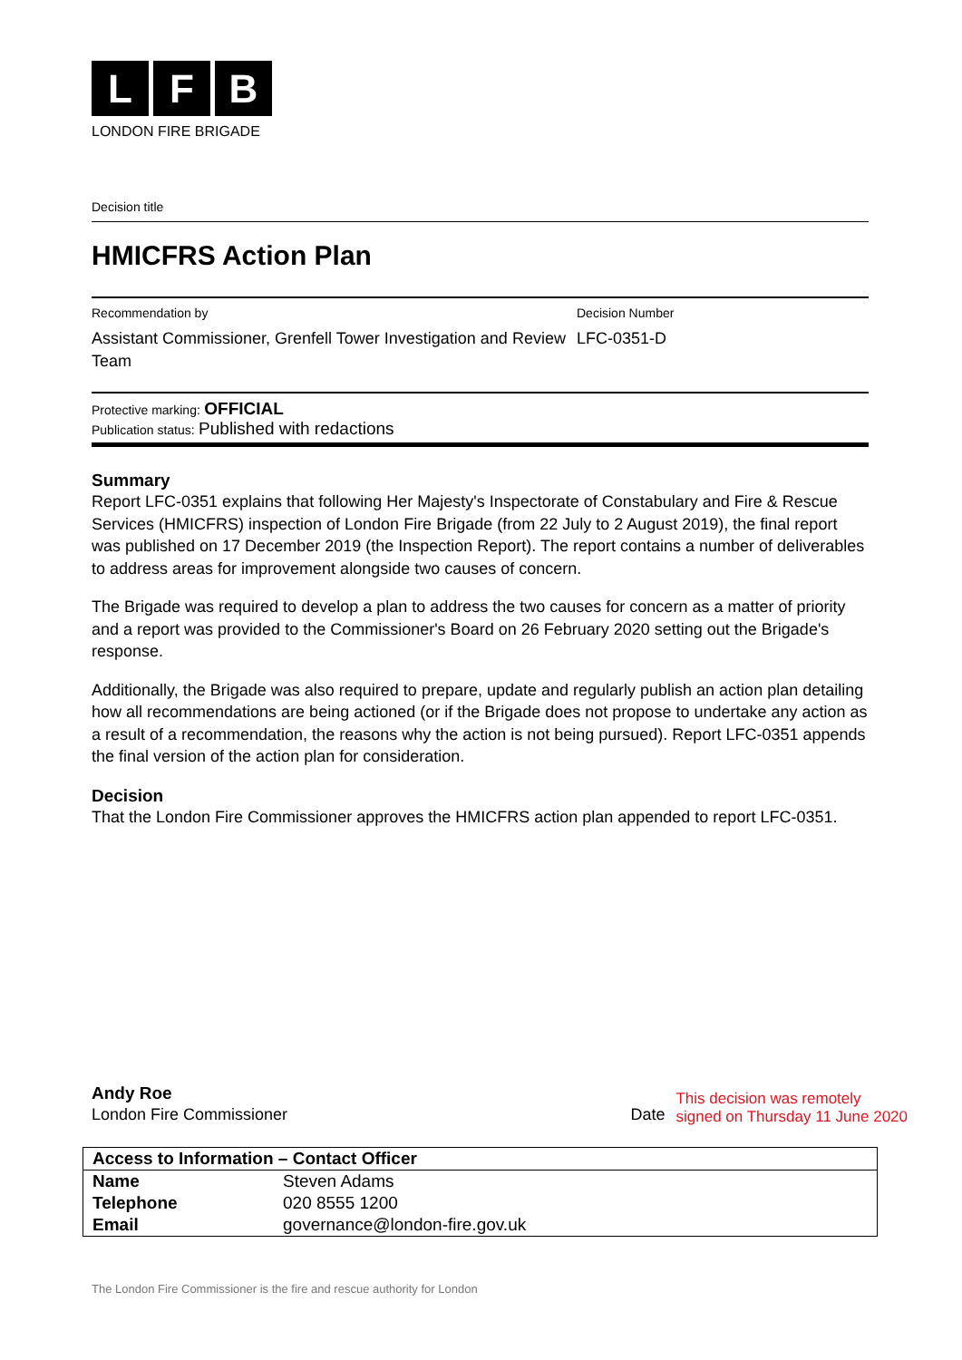L F B
LONDON FIRE BRIGADE
Decision title
HMICFRS Action Plan
Recommendation by
Assistant Commissioner, Grenfell Tower Investigation and Review Team
Decision Number
LFC-0351-D
Protective marking: OFFICIAL
Publication status: Published with redactions
Summary
Report LFC-0351 explains that following Her Majesty's Inspectorate of Constabulary and Fire & Rescue Services (HMICFRS) inspection of London Fire Brigade (from 22 July to 2 August 2019), the final report was published on 17 December 2019 (the Inspection Report). The report contains a number of deliverables to address areas for improvement alongside two causes of concern.
The Brigade was required to develop a plan to address the two causes for concern as a matter of priority and a report was provided to the Commissioner's Board on 26 February 2020 setting out the Brigade's response.
Additionally, the Brigade was also required to prepare, update and regularly publish an action plan detailing how all recommendations are being actioned (or if the Brigade does not propose to undertake any action as a result of a recommendation, the reasons why the action is not being pursued). Report LFC-0351 appends the final version of the action plan for consideration.
Decision
That the London Fire Commissioner approves the HMICFRS action plan appended to report LFC-0351.
Andy Roe
London Fire Commissioner
Date
This decision was remotely
signed on Thursday 11 June 2020
| Access to Information – Contact Officer | |
| Name | Steven Adams |
| Telephone | 020 8555 1200 |
| Email | governance@london-fire.gov.uk |
The London Fire Commissioner is the fire and rescue authority for London